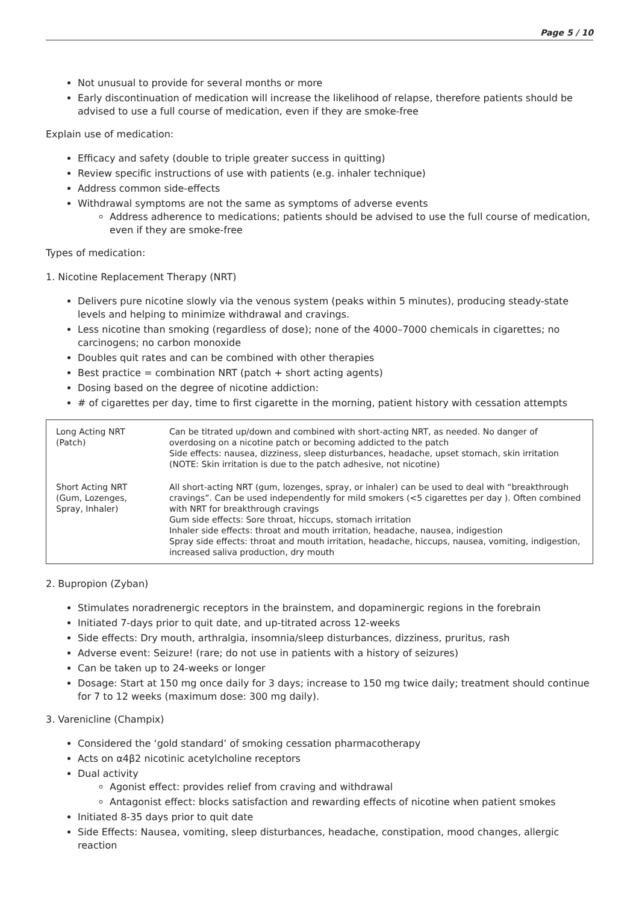Page 5 / 10
Not unusual to provide for several months or more
Early discontinuation of medication will increase the likelihood of relapse, therefore patients should be advised to use a full course of medication, even if they are smoke-free
Explain use of medication:
Efficacy and safety (double to triple greater success in quitting)
Review specific instructions of use with patients (e.g. inhaler technique)
Address common side-effects
Withdrawal symptoms are not the same as symptoms of adverse events
Address adherence to medications; patients should be advised to use the full course of medication, even if they are smoke-free
Types of medication:
1. Nicotine Replacement Therapy (NRT)
Delivers pure nicotine slowly via the venous system (peaks within 5 minutes), producing steady-state levels and helping to minimize withdrawal and cravings.
Less nicotine than smoking (regardless of dose); none of the 4000–7000 chemicals in cigarettes; no carcinogens; no carbon monoxide
Doubles quit rates and can be combined with other therapies
Best practice = combination NRT (patch + short acting agents)
Dosing based on the degree of nicotine addiction:
# of cigarettes per day, time to first cigarette in the morning, patient history with cessation attempts
| Long Acting NRT (Patch) | Can be titrated up/down and combined with short-acting NRT, as needed. No danger of overdosing on a nicotine patch or becoming addicted to the patch Side effects: nausea, dizziness, sleep disturbances, headache, upset stomach, skin irritation (NOTE: Skin irritation is due to the patch adhesive, not nicotine) |
| Short Acting NRT (Gum, Lozenges, Spray, Inhaler) | All short-acting NRT (gum, lozenges, spray, or inhaler) can be used to deal with “breakthrough cravings”. Can be used independently for mild smokers (<5 cigarettes per day ). Often combined with NRT for breakthrough cravings Gum side effects: Sore throat, hiccups, stomach irritation Inhaler side effects: throat and mouth irritation, headache, nausea, indigestion Spray side effects: throat and mouth irritation, headache, hiccups, nausea, vomiting, indigestion, increased saliva production, dry mouth |
2. Bupropion (Zyban)
Stimulates noradrenergic receptors in the brainstem, and dopaminergic regions in the forebrain
Initiated 7-days prior to quit date, and up-titrated across 12-weeks
Side effects: Dry mouth, arthralgia, insomnia/sleep disturbances, dizziness, pruritus, rash
Adverse event: Seizure! (rare; do not use in patients with a history of seizures)
Can be taken up to 24-weeks or longer
Dosage: Start at 150 mg once daily for 3 days; increase to 150 mg twice daily; treatment should continue for 7 to 12 weeks (maximum dose: 300 mg daily).
3. Varenicline (Champix)
Considered the ‘gold standard’ of smoking cessation pharmacotherapy
Acts on α4β2 nicotinic acetylcholine receptors
Dual activity
Agonist effect: provides relief from craving and withdrawal
Antagonist effect: blocks satisfaction and rewarding effects of nicotine when patient smokes
Initiated 8-35 days prior to quit date
Side Effects: Nausea, vomiting, sleep disturbances, headache, constipation, mood changes, allergic reaction